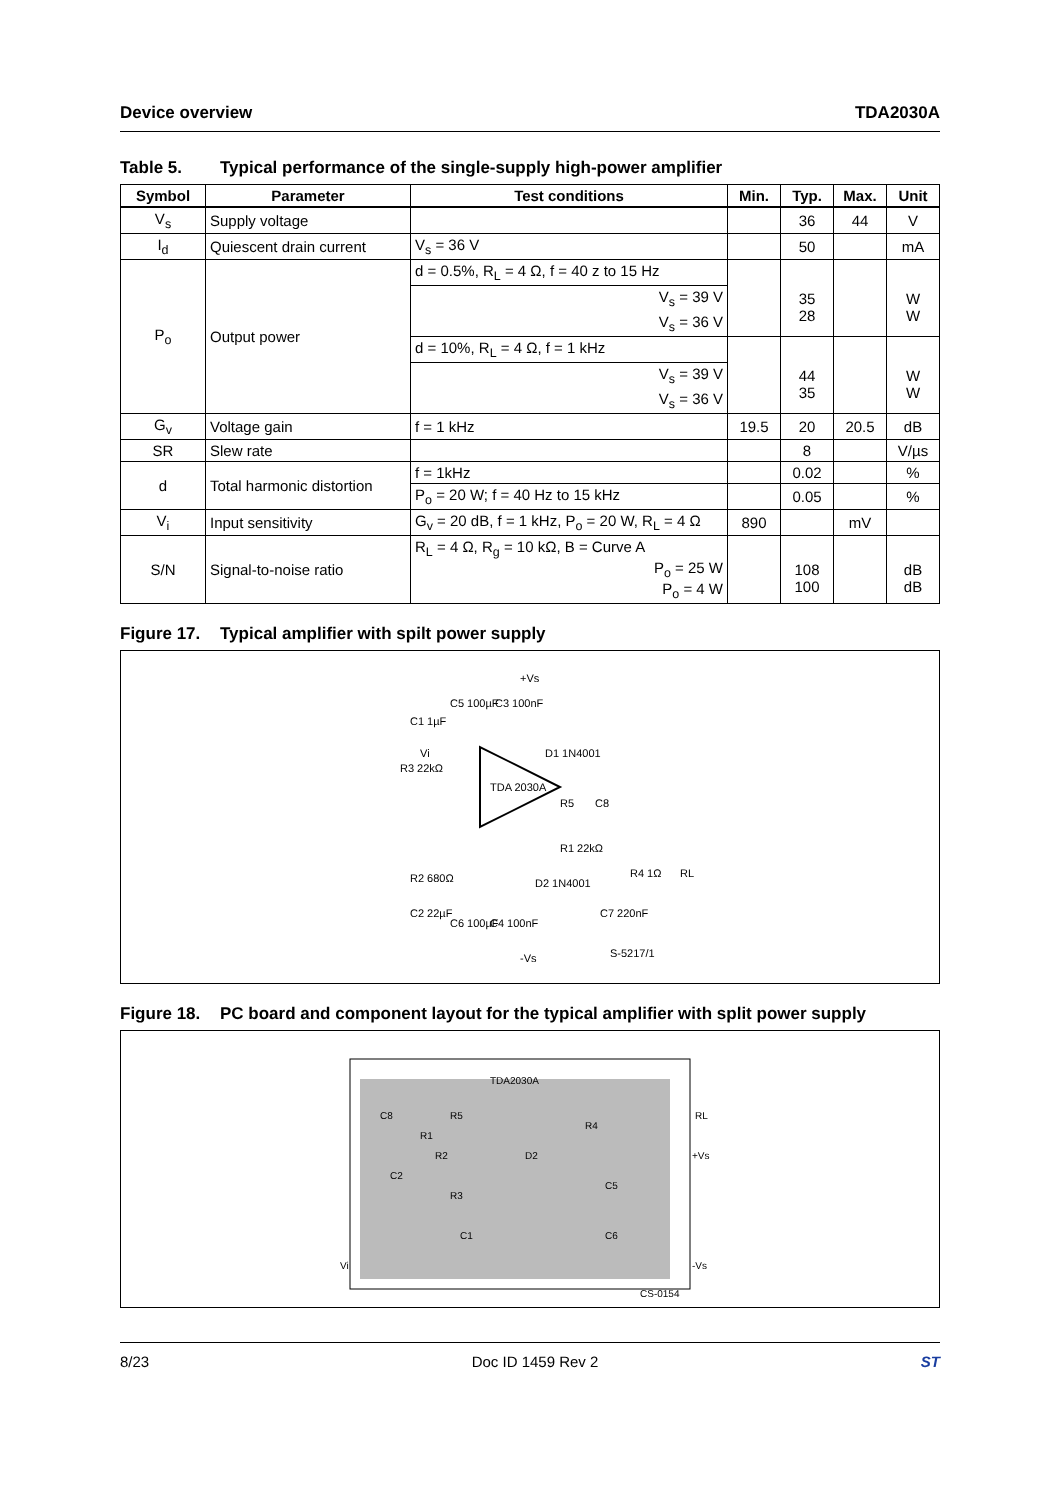Device overview TDA2030A
Table 5. Typical performance of the single-supply high-power amplifier
| Symbol | Parameter | Test conditions | Min. | Typ. | Max. | Unit |
| --- | --- | --- | --- | --- | --- | --- |
| V<sub>s</sub> | Supply voltage | | | 36 | 44 | V |
| I<sub>d</sub> | Quiescent drain current | V<sub>s</sub> = 36 V | | 50 | | mA |
| P<sub>o</sub> | Output power | d = 0.5%, R<sub>L</sub> = 4 Ω, f = 40 z to 15 Hz | | 35 28 | | W W |
| | | V<sub>s</sub> = 39 V | | | | |
| | | V<sub>s</sub> = 36 V | | | | |
| | | d = 10%, R<sub>L</sub> = 4 Ω, f = 1 kHz | | 44 35 | | W W |
| | | V<sub>s</sub> = 39 V | | | | |
| | | V<sub>s</sub> = 36 V | | | | |
| G<sub>v</sub> | Voltage gain | f = 1 kHz | 19.5 | 20 | 20.5 | dB |
| SR | Slew rate | | | 8 | | V/µs |
| d | Total harmonic distortion | f = 1kHz | | 0.02 | | % |
| | | P<sub>o</sub> = 20 W; f = 40 Hz to 15 kHz | | 0.05 | | % |
| V<sub>i</sub> | Input sensitivity | G<sub>v</sub> = 20 dB, f = 1 kHz, P<sub>o</sub> = 20 W, R<sub>L</sub> = 4 Ω | 890 | | mV | |
| S/N | Signal-to-noise ratio | R<sub>L</sub> = 4 Ω, R<sub>g</sub> = 10 kΩ, B = Curve A P<sub>o</sub> = 25 W P<sub>o</sub> = 4 W | | 108 100 | | dB dB |
Figure 17. Typical amplifier with spilt power supply
TDA 2030A
+Vs
Vi
C1 1µF
R3 22kΩ
R2 680Ω
C2 22µF
C6 100µF
C4 100nF
C5 100µF
C3 100nF
D1 1N4001
D2 1N4001
R1 22kΩ
R5
C8
R4 1Ω
RL
C7 220nF
-Vs
S-5217/1
Figure 18. PC board and component layout for the typical amplifier with split power supply
TDA2030A
C8
R5
R1
R2
C2
R3
C1
D2
R4
C5
C6
RL
+Vs
-Vs
Vi
CS-0154
8/23 Doc ID 1459 Rev 2 ST